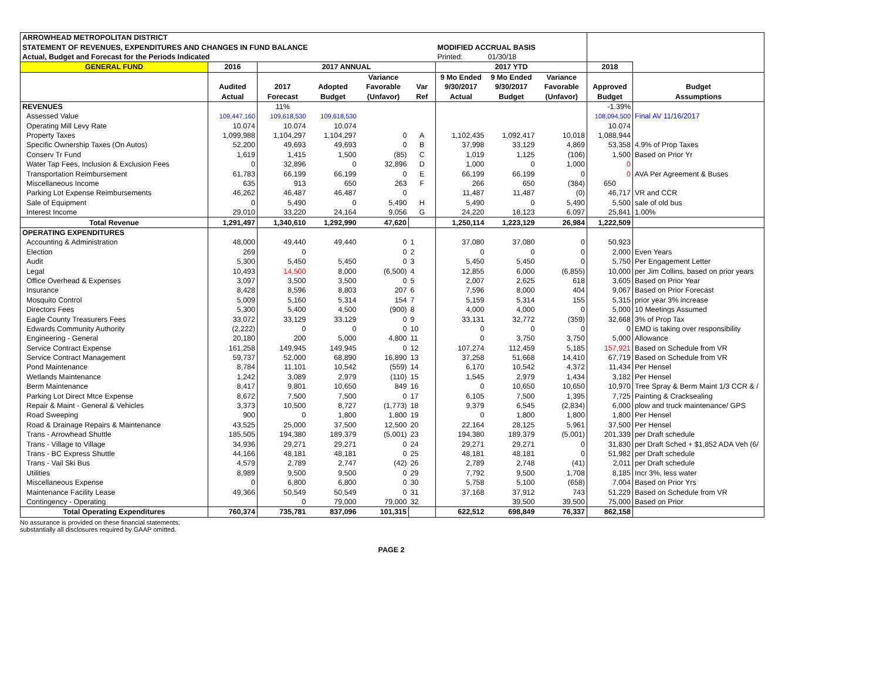| ARROWHEAD METROPOLITAN DISTRICT | | | | | | | | | | |
| STATEMENT OF REVENUES, EXPENDITURES AND CHANGES IN FUND BALANCE | | | | | | MODIFIED ACCRUAL BASIS | | | | |
| Actual, Budget and Forecast for the Periods Indicated | | | | | | Printed: | 01/30/18 | | | |
| GENERAL FUND | 2016 | 2017 ANNUAL | | | | 2017 YTD | | | 2018 | |
| | | | | Variance | | 9 Mo Ended | 9 Mo Ended | Variance | | |
| | Audited | 2017 | Adopted | Favorable | Var | 9/30/2017 | 9/30/2017 | Favorable | Approved | Budget |
| | Actual | Forecast | Budget | (Unfavor) | Ref | Actual | Budget | (Unfavor) | Budget | Assumptions |
| REVENUES | | 11% | | | | | | | -1.39% | |
| Assessed Value | 109,447,160 | 109,618,530 | 109,618,530 | | | | | | 108,094,500 | Final AV 11/16/2017 |
| Operating Mill Levy Rate | 10.074 | 10.074 | 10.074 | | | | | | 10.074 | |
| Property Taxes | 1,099,988 | 1,104,297 | 1,104,297 | 0 | A | 1,102,435 | 1,092,417 | 10,018 | 1,088,944 | |
| Specific Ownership Taxes (On Autos) | 52,200 | 49,693 | 49,693 | 0 | B | 37,998 | 33,129 | 4,869 | 53,358 | 4.9% of Prop Taxes |
| Conserv Tr Fund | 1,619 | 1,415 | 1,500 | (85) | C | 1,019 | 1,125 | (106) | 1,500 | Based on Prior Yr |
| Water Tap Fees, Inclusion & Exclusion Fees | 0 | 32,896 | 0 | 32,896 | D | 1,000 | 0 | 1,000 | 0 | |
| Transportation Reimbursement | 61,783 | 66,199 | 66,199 | 0 | E | 66,199 | 66,199 | 0 | 0 | AVA Per Agreement & Buses |
| Miscellaneous Income | 635 | 913 | 650 | 263 | F | 266 | 650 | (384) | 650 | |
| Parking Lot Expense Reimbursements | 46,262 | 46,487 | 46,487 | 0 | | 11,487 | 11,487 | (0) | 46,717 | VR and CCR |
| Sale of Equipment | 0 | 5,490 | 0 | 5,490 | H | 5,490 | 0 | 5,490 | 5,500 | sale of old bus |
| Interest Income | 29,010 | 33,220 | 24,164 | 9,056 | G | 24,220 | 18,123 | 6,097 | 25,841 | 1.00% |
| Total Revenue | 1,291,497 | 1,340,610 | 1,292,990 | 47,620 | | 1,250,114 | 1,223,129 | 26,984 | 1,222,509 | |
| OPERATING EXPENDITURES | | | | | | | | | | |
| Accounting & Administration | 48,000 | 49,440 | 49,440 | 0 | 1 | 37,080 | 37,080 | 0 | 50,923 | |
| Election | 269 | 0 | | 0 | 2 | 0 | 0 | 0 | 2,000 | Even Years |
| Audit | 5,300 | 5,450 | 5,450 | 0 | 3 | 5,450 | 5,450 | 0 | 5,750 | Per Engagement Letter |
| Legal | 10,493 | 14,500 | 8,000 | (6,500) | 4 | 12,855 | 6,000 | (6,855) | 10,000 | per Jim Collins, based on prior years |
| Office Overhead & Expenses | 3,097 | 3,500 | 3,500 | 0 | 5 | 2,007 | 2,625 | 618 | 3,605 | Based on Prior Year |
| Insurance | 8,428 | 8,596 | 8,803 | 207 | 6 | 7,596 | 8,000 | 404 | 9,067 | Based on Prior Forecast |
| Mosquito Control | 5,009 | 5,160 | 5,314 | 154 | 7 | 5,159 | 5,314 | 155 | 5,315 | prior year 3% increase |
| Directors Fees | 5,300 | 5,400 | 4,500 | (900) | 8 | 4,000 | 4,000 | 0 | 5,000 | 10 Meetings Assumed |
| Eagle County Treasurers Fees | 33,072 | 33,129 | 33,129 | 0 | 9 | 33,131 | 32,772 | (359) | 32,668 | 3% of Prop Tax |
| Edwards Community Authority | (2,222) | 0 | 0 | 0 | 10 | 0 | 0 | 0 | 0 | EMD is taking over responsibility |
| Engineering - General | 20,180 | 200 | 5,000 | 4,800 | 11 | 0 | 3,750 | 3,750 | 5,000 | Allowance |
| Service Contract Expense | 161,258 | 149,945 | 149,945 | 0 | 12 | 107,274 | 112,459 | 5,185 | 157,921 | Based on Schedule from VR |
| Service Contract Management | 59,737 | 52,000 | 68,890 | 16,890 | 13 | 37,258 | 51,668 | 14,410 | 67,719 | Based on Schedule from VR |
| Pond Maintenance | 8,784 | 11,101 | 10,542 | (559) | 14 | 6,170 | 10,542 | 4,372 | 11,434 | Per Hensel |
| Wetlands Maintenance | 1,242 | 3,089 | 2,979 | (110) | 15 | 1,545 | 2,979 | 1,434 | 3,182 | Per Hensel |
| Berm Maintenance | 8,417 | 9,801 | 10,650 | 849 | 16 | 0 | 10,650 | 10,650 | 10,970 | Tree Spray & Berm Maint 1/3 CCR & / |
| Parking Lot Direct Mtce Expense | 8,672 | 7,500 | 7,500 | 0 | 17 | 6,105 | 7,500 | 1,395 | 7,725 | Painting & Cracksealing |
| Repair & Maint - General & Vehicles | 3,373 | 10,500 | 8,727 | (1,773) | 18 | 9,379 | 6,545 | (2,834) | 6,000 | plow and truck maintenance/ GPS |
| Road Sweeping | 900 | 0 | 1,800 | 1,800 | 19 | 0 | 1,800 | 1,800 | 1,800 | Per Hensel |
| Road & Drainage Repairs & Maintenance | 43,525 | 25,000 | 37,500 | 12,500 | 20 | 22,164 | 28,125 | 5,961 | 37,500 | Per Hensel |
| Trans - Arrowhead Shuttle | 185,505 | 194,380 | 189,379 | (5,001) | 23 | 194,380 | 189,379 | (5,001) | 201,339 | per Draft schedule |
| Trans - Village to Village | 34,936 | 29,271 | 29,271 | 0 | 24 | 29,271 | 29,271 | 0 | 31,830 | per Draft Sched + $1,852 ADA Veh (6/ |
| Trans - BC Express Shuttle | 44,166 | 48,181 | 48,181 | 0 | 25 | 48,181 | 48,181 | 0 | 51,982 | per Draft schedule |
| Trans - Vail Ski Bus | 4,579 | 2,789 | 2,747 | (42) | 26 | 2,789 | 2,748 | (41) | 2,011 | per Draft schedule |
| Utilities | 8,989 | 9,500 | 9,500 | 0 | 29 | 7,792 | 9,500 | 1,708 | 8,185 | Incr 3%, less water |
| Miscellaneous Expense | 0 | 6,800 | 6,800 | 0 | 30 | 5,758 | 5,100 | (658) | 7,004 | Based on Prior Yrs |
| Maintenance Facility Lease | 49,366 | 50,549 | 50,549 | 0 | 31 | 37,168 | 37,912 | 743 | 51,229 | Based on Schedule from VR |
| Contingency - Operating | | 0 | 79,000 | 79,000 | 32 | | 39,500 | 39,500 | 75,000 | Based on Prior |
| Total Operating Expenditures | 760,374 | 735,781 | 837,096 | 101,315 | | 622,512 | 698,849 | 76,337 | 862,158 | |
No assurance is provided on these financial statements;
substantially all disclosures required by GAAP omitted.
PAGE 2